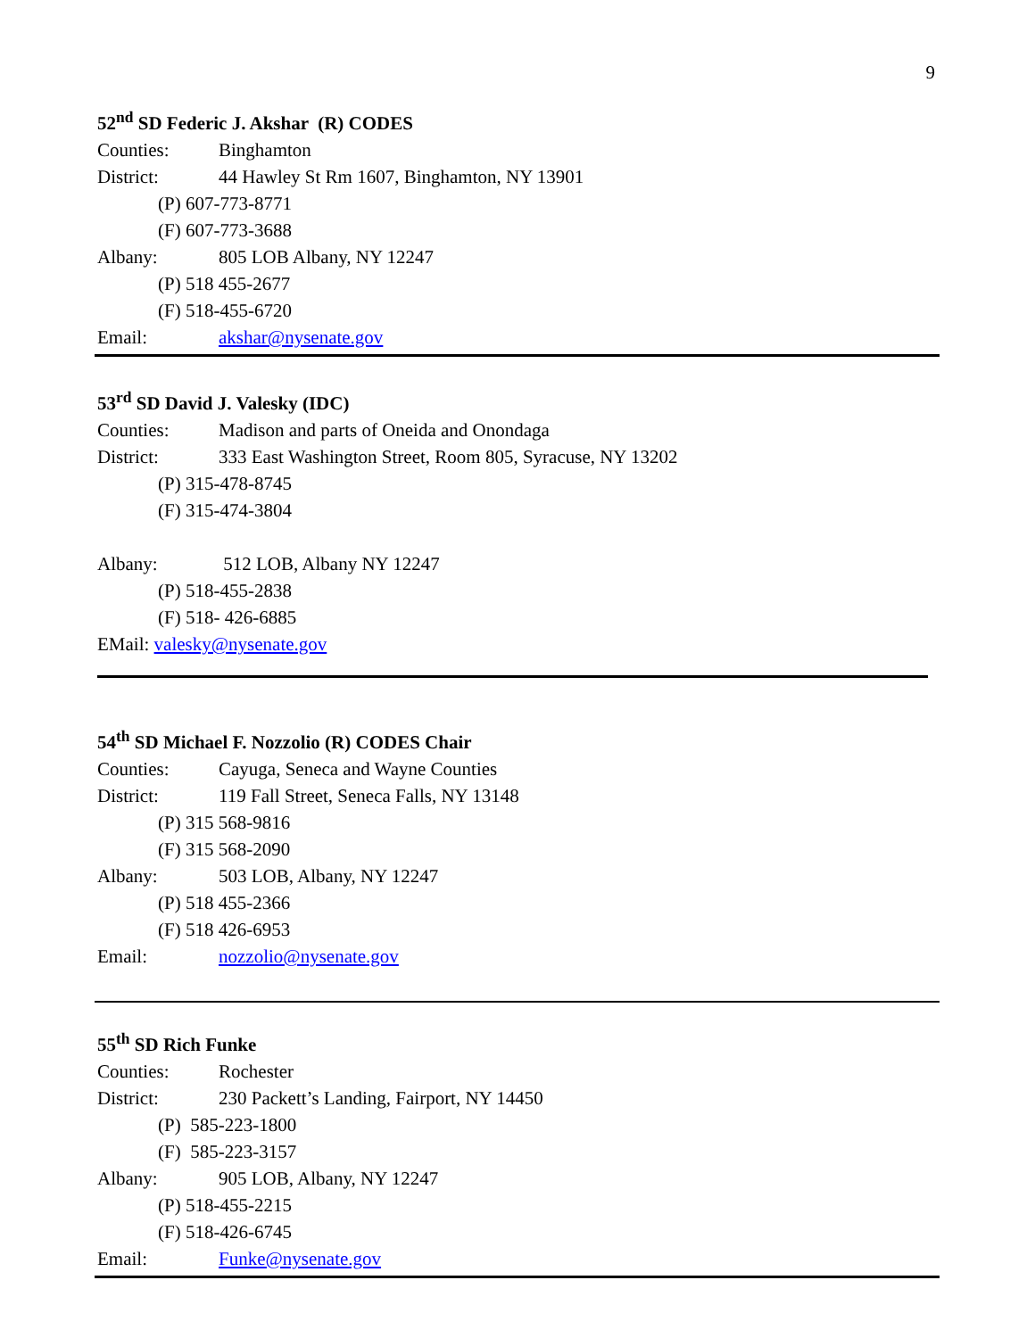9
52<sup>nd</sup> SD Federic J. Akshar (R) CODES
Counties: Binghamton
District: 44 Hawley St Rm 1607, Binghamton, NY 13901
(P) 607-773-8771
(F) 607-773-3688
Albany: 805 LOB Albany, NY 12247
(P) 518 455-2677
(F) 518-455-6720
Email: akshar@nysenate.gov
53<sup>rd</sup> SD David J. Valesky (IDC)
Counties: Madison and parts of Oneida and Onondaga
District: 333 East Washington Street, Room 805, Syracuse, NY 13202
(P) 315-478-8745
(F) 315-474-3804
Albany: 512 LOB, Albany NY 12247
(P) 518-455-2838
(F) 518- 426-6885
EMail: valesky@nysenate.gov
54<sup>th</sup> SD Michael F. Nozzolio (R) CODES Chair
Counties: Cayuga, Seneca and Wayne Counties
District: 119 Fall Street, Seneca Falls, NY 13148
(P) 315 568-9816
(F) 315 568-2090
Albany: 503 LOB, Albany, NY 12247
(P) 518 455-2366
(F) 518 426-6953
Email: nozzolio@nysenate.gov
55<sup>th</sup> SD Rich Funke
Counties: Rochester
District: 230 Packett’s Landing, Fairport, NY 14450
(P) 585-223-1800
(F) 585-223-3157
Albany: 905 LOB, Albany, NY 12247
(P) 518-455-2215
(F) 518-426-6745
Email: Funke@nysenate.gov